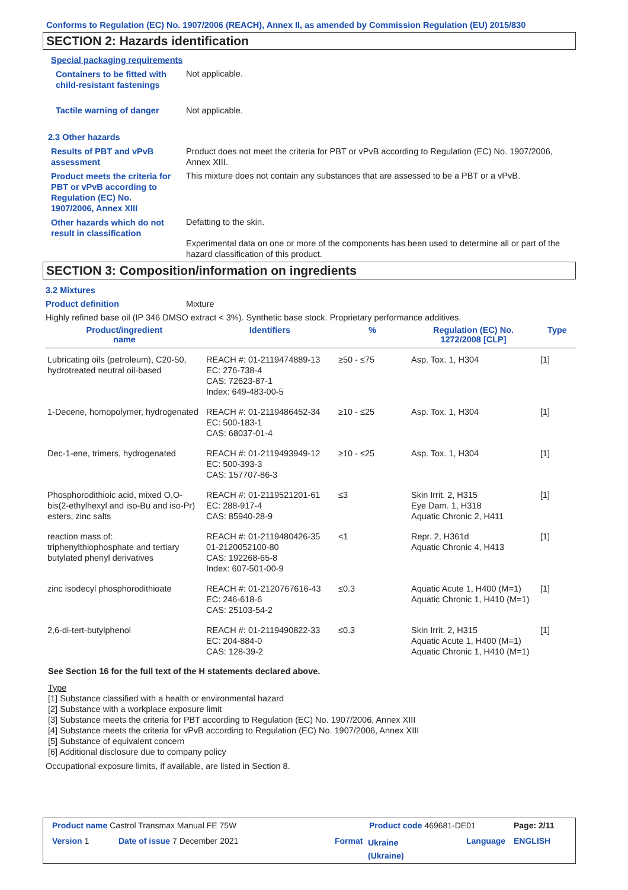Conforms to Regulation (EC) No. 1907/2006 (REACH), Annex II, as amended by Commission Regulation (EU) 2015/830
SECTION 2: Hazards identification
Special packaging requirements
Containers to be fitted with child-resistant fastenings
Not applicable.
Tactile warning of danger Not applicable.
2.3 Other hazards
Results of PBT and vPvB assessment
Product does not meet the criteria for PBT or vPvB according to Regulation (EC) No. 1907/2006, Annex XIII.
Product meets the criteria for PBT or vPvB according to Regulation (EC) No. 1907/2006, Annex XIII
This mixture does not contain any substances that are assessed to be a PBT or a vPvB.
Other hazards which do not result in classification
Defatting to the skin.
Experimental data on one or more of the components has been used to determine all or part of the hazard classification of this product.
SECTION 3: Composition/information on ingredients
3.2 Mixtures
Product definition Mixture
Highly refined base oil (IP 346 DMSO extract < 3%). Synthetic base stock. Proprietary performance additives.
| Product/ingredient name | Identifiers | % | Regulation (EC) No. 1272/2008 [CLP] | Type |
| --- | --- | --- | --- | --- |
| Lubricating oils (petroleum), C20-50, hydrotreated neutral oil-based | REACH #: 01-2119474889-13 EC: 276-738-4 CAS: 72623-87-1 Index: 649-483-00-5 | ≥50 - ≤75 | Asp. Tox. 1, H304 | [1] |
| 1-Decene, homopolymer, hydrogenated | REACH #: 01-2119486452-34 EC: 500-183-1 CAS: 68037-01-4 | ≥10 - ≤25 | Asp. Tox. 1, H304 | [1] |
| Dec-1-ene, trimers, hydrogenated | REACH #: 01-2119493949-12 EC: 500-393-3 CAS: 157707-86-3 | ≥10 - ≤25 | Asp. Tox. 1, H304 | [1] |
| Phosphorodithioic acid, mixed O,O-bis(2-ethylhexyl and iso-Bu and iso-Pr) esters, zinc salts | REACH #: 01-2119521201-61 EC: 288-917-4 CAS: 85940-28-9 | ≤3 | Skin Irrit. 2, H315 Eye Dam. 1, H318 Aquatic Chronic 2, H411 | [1] |
| reaction mass of: triphenylthiophosphate and tertiary butylated phenyl derivatives | REACH #: 01-2119480426-35 01-2120052100-80 CAS: 192268-65-8 Index: 607-501-00-9 | <1 | Repr. 2, H361d Aquatic Chronic 4, H413 | [1] |
| zinc isodecyl phosphorodithioate | REACH #: 01-2120767616-43 EC: 246-618-6 CAS: 25103-54-2 | ≤0.3 | Aquatic Acute 1, H400 (M=1) Aquatic Chronic 1, H410 (M=1) | [1] |
| 2,6-di-tert-butylphenol | REACH #: 01-2119490822-33 EC: 204-884-0 CAS: 128-39-2 | ≤0.3 | Skin Irrit. 2, H315 Aquatic Acute 1, H400 (M=1) Aquatic Chronic 1, H410 (M=1) | [1] |
See Section 16 for the full text of the H statements declared above.
Type
[1] Substance classified with a health or environmental hazard
[2] Substance with a workplace exposure limit
[3] Substance meets the criteria for PBT according to Regulation (EC) No. 1907/2006, Annex XIII
[4] Substance meets the criteria for vPvB according to Regulation (EC) No. 1907/2006, Annex XIII
[5] Substance of equivalent concern
[6] Additional disclosure due to company policy
Occupational exposure limits, if available, are listed in Section 8.
Product name Castrol Transmax Manual FE 75W
Product code 469681-DE01 Page: 2/11
Version 1 Date of issue 7 December 2021 Format
Ukraine
(Ukraine)
Language ENGLISH